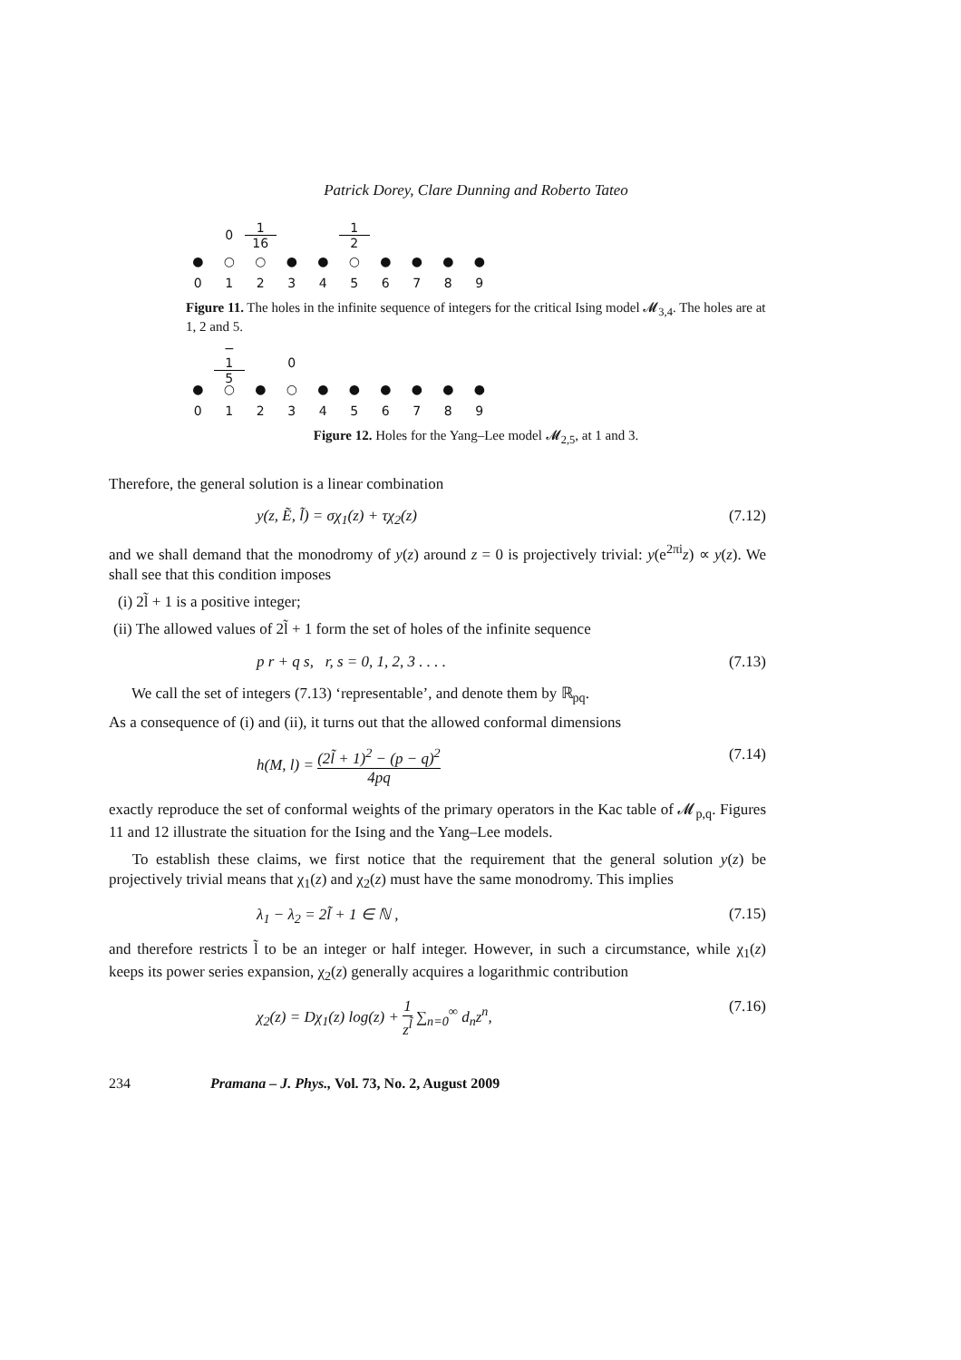Patrick Dorey, Clare Dunning and Roberto Tateo
0 1 16 1 2
● ○ ○ ● ● ○ ● ● ● ●
0123456789
Figure 11. The holes in the infinite sequence of integers for the critical Ising model 𝓜<sub>3,4</sub>. The holes are at 1, 2 and 5.
− 1 5 0
● ○ ● ○ ● ● ● ● ● ●
0123456789
Figure 12. Holes for the Yang–Lee model 𝓜<sub>2,5</sub>, at 1 and 3.
Therefore, the general solution is a linear combination
y(z, Ẽ, l̃) = σχ<sub>1</sub>(z) + τχ<sub>2</sub>(z) (7.12)
and we shall demand that the monodromy of y(z) around z = 0 is projectively trivial: y(e<sup>2πi</sup>z) ∝ y(z). We shall see that this condition imposes
(i) 2l̃ + 1 is a positive integer;
(ii) The allowed values of 2l̃ + 1 form the set of holes of the infinite sequence
p r + q s, r, s = 0, 1, 2, 3 . . . . (7.13)
We call the set of integers (7.13) ‘representable’, and denote them by ℝ<sub>pq</sub>.
As a consequence of (i) and (ii), it turns out that the allowed conformal dimensions
h(M, l) = (2l̃ + 1)<sup>2</sup> − (p − q)<sup>2</sup> 4pq (7.14)
exactly reproduce the set of conformal weights of the primary operators in the Kac table of 𝓜<sub>p,q</sub>. Figures 11 and 12 illustrate the situation for the Ising and the Yang–Lee models.
To establish these claims, we first notice that the requirement that the general solution y(z) be projectively trivial means that χ<sub>1</sub>(z) and χ<sub>2</sub>(z) must have the same monodromy. This implies
λ<sub>1</sub> − λ<sub>2</sub> = 2l̃ + 1 ∈ ℕ , (7.15)
and therefore restricts l̃ to be an integer or half integer. However, in such a circumstance, while χ<sub>1</sub>(z) keeps its power series expansion, χ<sub>2</sub>(z) generally acquires a logarithmic contribution
χ<sub>2</sub>(z) = Dχ<sub>1</sub>(z) log(z) + 1 z<sup>l̃</sup> ∑<sub>n=0</sub><sup>∞</sup> d<sub>n</sub>z<sup>n</sup>, (7.16)
234 Pramana – J. Phys., Vol. 73, No. 2, August 2009